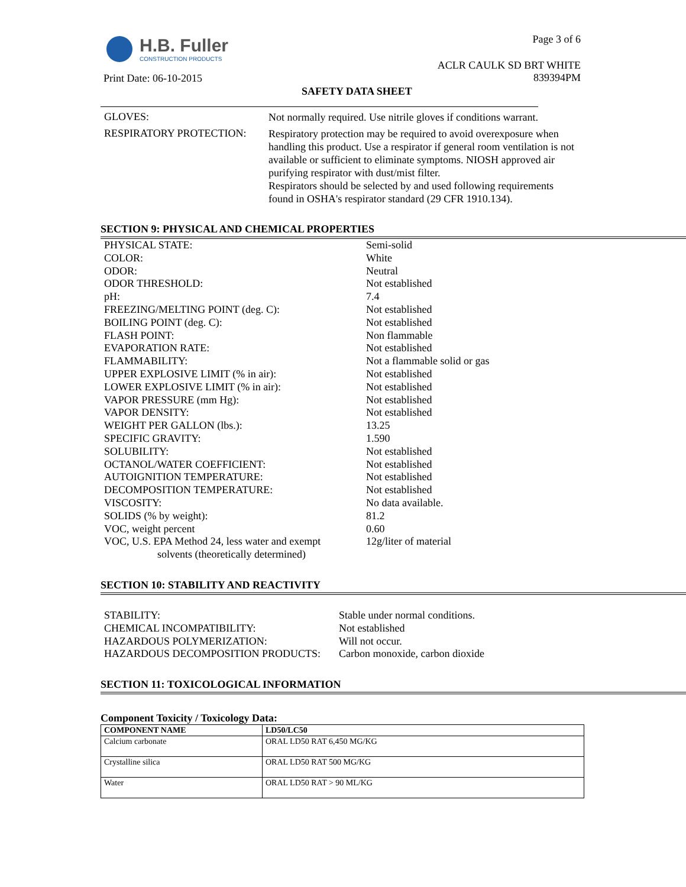H.B. Fuller
CONSTRUCTION PRODUCTS
Page 3 of 6
ACLR CAULK SD BRT WHITE
839394PM
Print Date: 06-10-2015
SAFETY DATA SHEET
GLOVES:
Not normally required. Use nitrile gloves if conditions warrant.
RESPIRATORY PROTECTION:
Respiratory protection may be required to avoid overexposure when handling this product. Use a respirator if general room ventilation is not available or sufficient to eliminate symptoms. NIOSH approved air purifying respirator with dust/mist filter.
Respirators should be selected by and used following requirements found in OSHA's respirator standard (29 CFR 1910.134).
SECTION 9: PHYSICAL AND CHEMICAL PROPERTIES
| PHYSICAL STATE: | Semi-solid |
| COLOR: | White |
| ODOR: | Neutral |
| ODOR THRESHOLD: | Not established |
| pH: | 7.4 |
| FREEZING/MELTING POINT (deg. C): | Not established |
| BOILING POINT (deg. C): | Not established |
| FLASH POINT: | Non flammable |
| EVAPORATION RATE: | Not established |
| FLAMMABILITY: | Not a flammable solid or gas |
| UPPER EXPLOSIVE LIMIT (% in air): | Not established |
| LOWER EXPLOSIVE LIMIT (% in air): | Not established |
| VAPOR PRESSURE (mm Hg): | Not established |
| VAPOR DENSITY: | Not established |
| WEIGHT PER GALLON (lbs.): | 13.25 |
| SPECIFIC GRAVITY: | 1.590 |
| SOLUBILITY: | Not established |
| OCTANOL/WATER COEFFICIENT: | Not established |
| AUTOIGNITION TEMPERATURE: | Not established |
| DECOMPOSITION TEMPERATURE: | Not established |
| VISCOSITY: | No data available. |
| SOLIDS (% by weight): | 81.2 |
| VOC, weight percent | 0.60 |
| VOC, U.S. EPA Method 24, less water and exempt solvents (theoretically determined) | 12g/liter of material |
SECTION 10: STABILITY AND REACTIVITY
| STABILITY: | Stable under normal conditions. |
| CHEMICAL INCOMPATIBILITY: | Not established |
| HAZARDOUS POLYMERIZATION: | Will not occur. |
| HAZARDOUS DECOMPOSITION PRODUCTS: | Carbon monoxide, carbon dioxide |
SECTION 11: TOXICOLOGICAL INFORMATION
Component Toxicity / Toxicology Data:
| COMPONENT NAME | LD50/LC50 |
| --- | --- |
| Calcium carbonate | ORAL LD50 RAT 6,450 MG/KG |
| Crystalline silica | ORAL LD50 RAT 500 MG/KG |
| Water | ORAL LD50 RAT > 90 ML/KG |